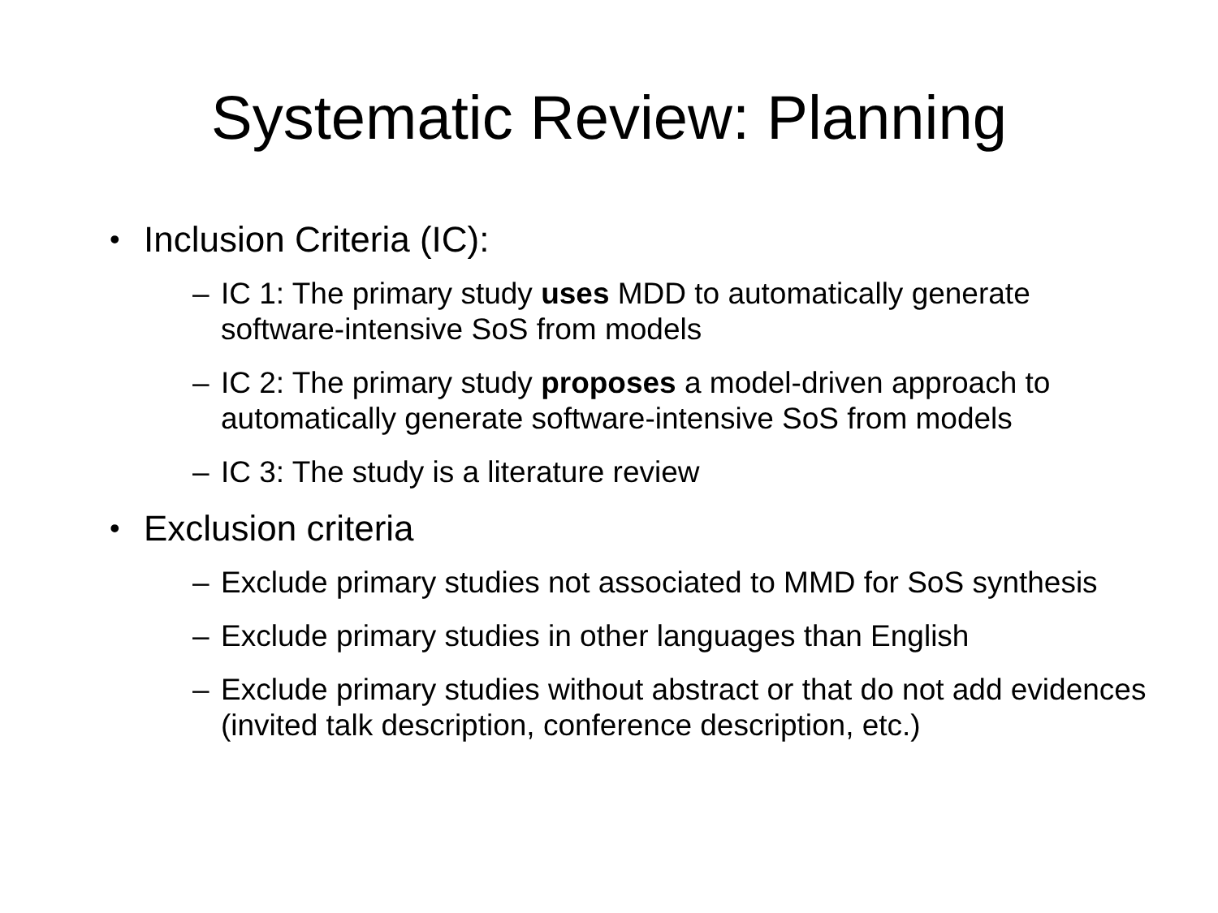Systematic Review: Planning
• Inclusion Criteria (IC):
– IC 1: The primary study uses MDD to automatically generate software-intensive SoS from models
– IC 2: The primary study proposes a model-driven approach to automatically generate software-intensive SoS from models
– IC 3: The study is a literature review
• Exclusion criteria
– Exclude primary studies not associated to MMD for SoS synthesis
– Exclude primary studies in other languages than English
– Exclude primary studies without abstract or that do not add evidences (invited talk description, conference description, etc.)